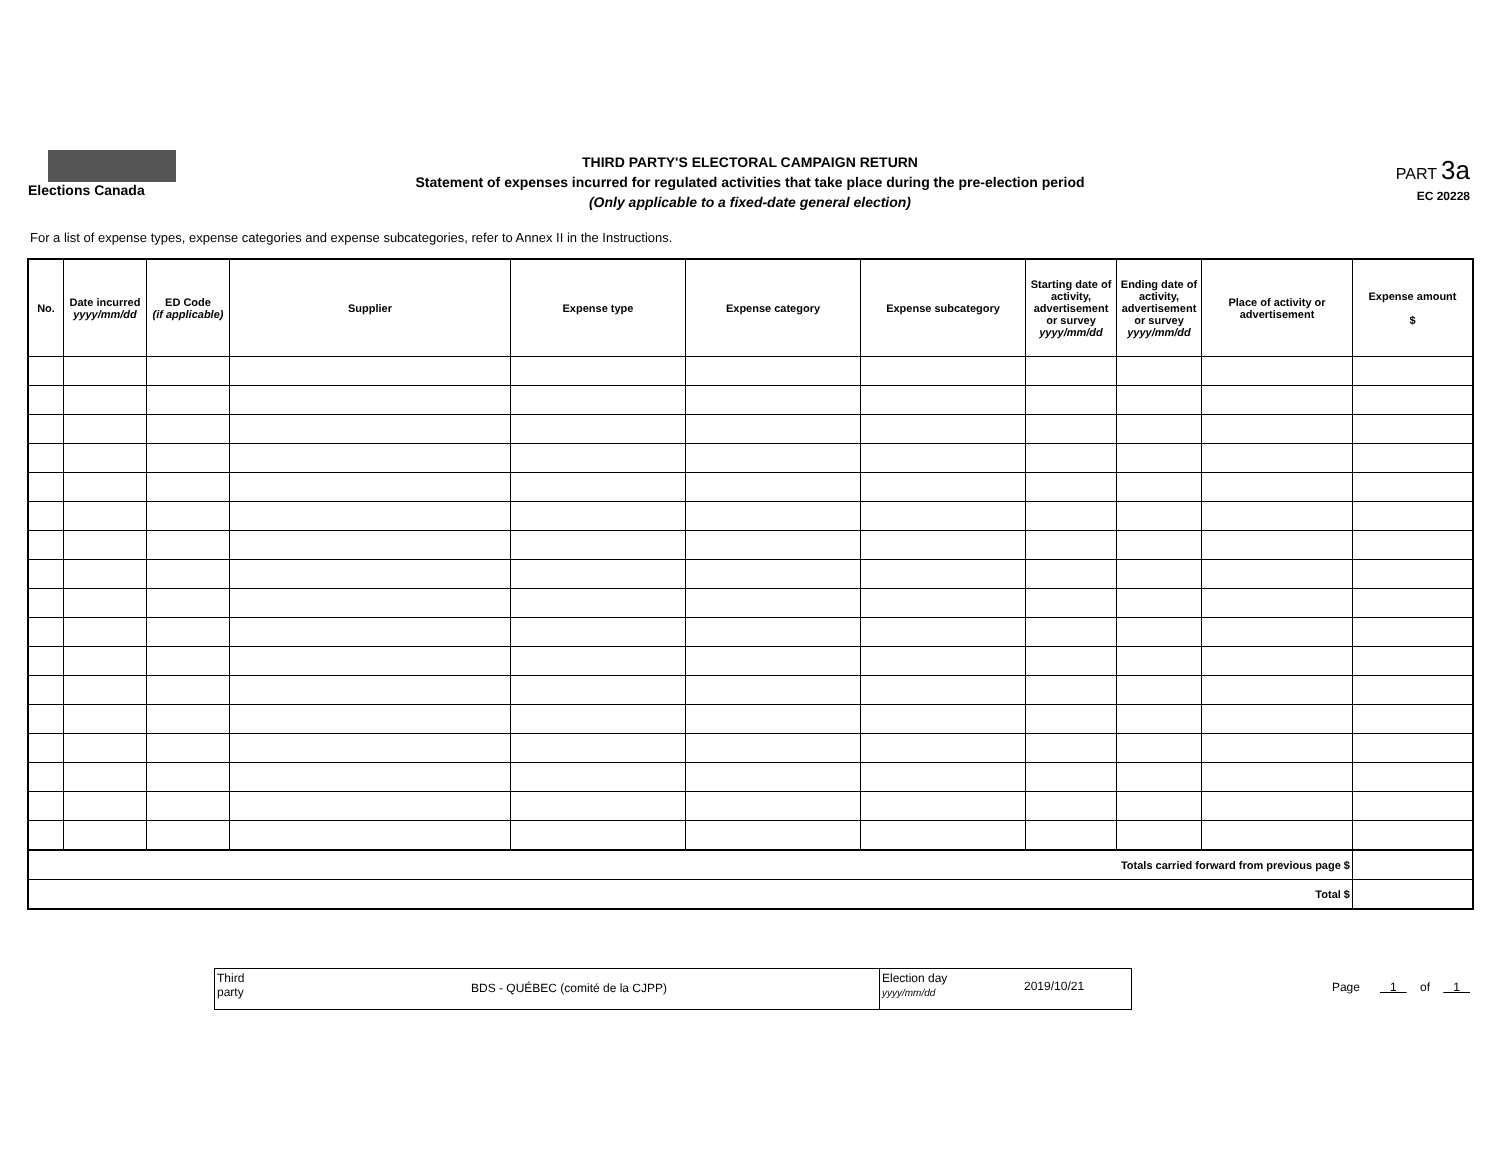Elections Canada
THIRD PARTY'S ELECTORAL CAMPAIGN RETURN
Statement of expenses incurred for regulated activities that take place during the pre-election period
(Only applicable to a fixed-date general election)
PART 3a
EC 20228
For a list of expense types, expense categories and expense subcategories, refer to Annex II in the Instructions.
| No. | Date incurred yyyy/mm/dd | ED Code (if applicable) | Supplier | Expense type | Expense category | Expense subcategory | Starting date of activity, advertisement or survey yyyy/mm/dd | Ending date of activity, advertisement or survey yyyy/mm/dd | Place of activity or advertisement | Expense amount $ |
| --- | --- | --- | --- | --- | --- | --- | --- | --- | --- | --- |
| Totals carried forward from previous page $ | | | | | | | | | | |
| Total $ | | | | | | | | | | |
Third
party
BDS - QUÉBEC (comité de la CJPP)
Election day
yyyy/mm/dd
2019/10/21
Page 1 of 1